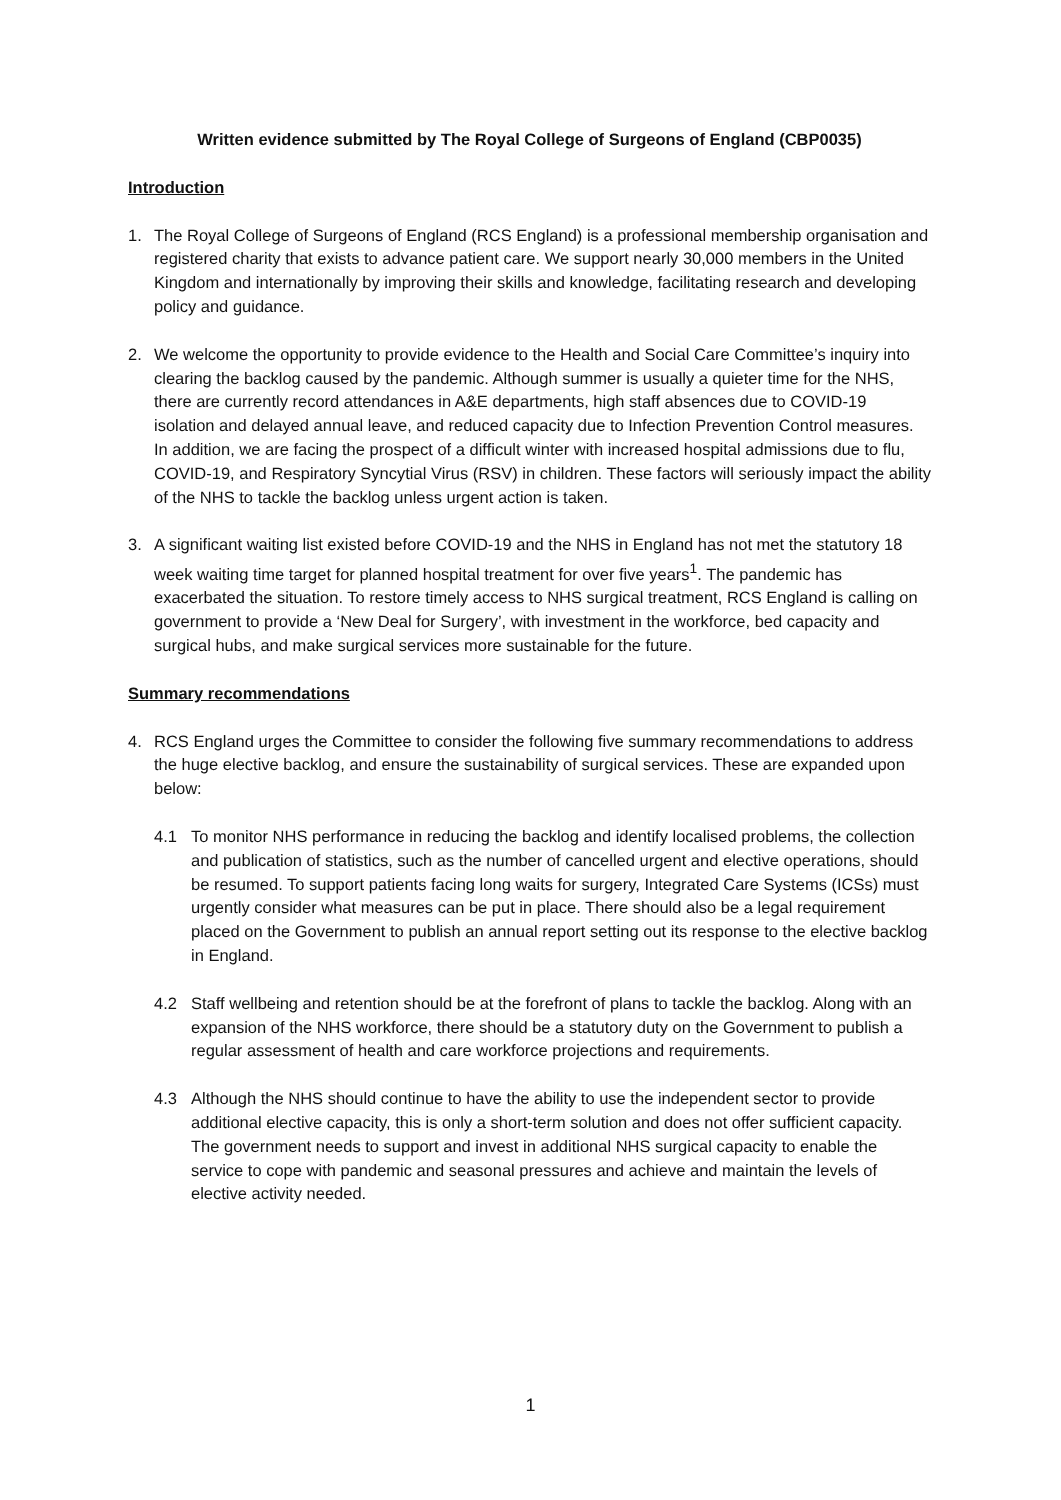Written evidence submitted by The Royal College of Surgeons of England (CBP0035)
Introduction
1. The Royal College of Surgeons of England (RCS England) is a professional membership organisation and registered charity that exists to advance patient care. We support nearly 30,000 members in the United Kingdom and internationally by improving their skills and knowledge, facilitating research and developing policy and guidance.
2. We welcome the opportunity to provide evidence to the Health and Social Care Committee’s inquiry into clearing the backlog caused by the pandemic. Although summer is usually a quieter time for the NHS, there are currently record attendances in A&E departments, high staff absences due to COVID-19 isolation and delayed annual leave, and reduced capacity due to Infection Prevention Control measures. In addition, we are facing the prospect of a difficult winter with increased hospital admissions due to flu, COVID-19, and Respiratory Syncytial Virus (RSV) in children. These factors will seriously impact the ability of the NHS to tackle the backlog unless urgent action is taken.
3. A significant waiting list existed before COVID-19 and the NHS in England has not met the statutory 18 week waiting time target for planned hospital treatment for over five years<sup>1</sup>. The pandemic has exacerbated the situation. To restore timely access to NHS surgical treatment, RCS England is calling on government to provide a ‘New Deal for Surgery’, with investment in the workforce, bed capacity and surgical hubs, and make surgical services more sustainable for the future.
Summary recommendations
4. RCS England urges the Committee to consider the following five summary recommendations to address the huge elective backlog, and ensure the sustainability of surgical services. These are expanded upon below:
4.1 To monitor NHS performance in reducing the backlog and identify localised problems, the collection and publication of statistics, such as the number of cancelled urgent and elective operations, should be resumed. To support patients facing long waits for surgery, Integrated Care Systems (ICSs) must urgently consider what measures can be put in place. There should also be a legal requirement placed on the Government to publish an annual report setting out its response to the elective backlog in England.
4.2 Staff wellbeing and retention should be at the forefront of plans to tackle the backlog. Along with an expansion of the NHS workforce, there should be a statutory duty on the Government to publish a regular assessment of health and care workforce projections and requirements.
4.3 Although the NHS should continue to have the ability to use the independent sector to provide additional elective capacity, this is only a short-term solution and does not offer sufficient capacity. The government needs to support and invest in additional NHS surgical capacity to enable the service to cope with pandemic and seasonal pressures and achieve and maintain the levels of elective activity needed.
1